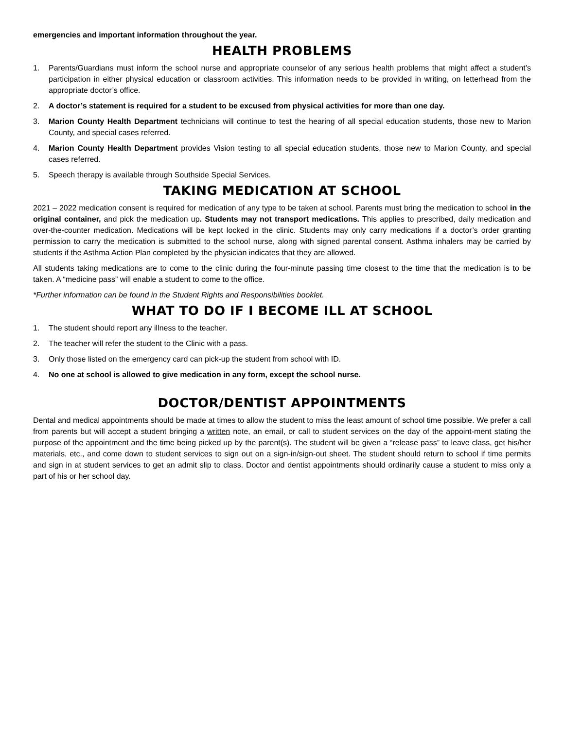emergencies and important information throughout the year.
HEALTH PROBLEMS
1. Parents/Guardians must inform the school nurse and appropriate counselor of any serious health problems that might affect a student’s participation in either physical education or classroom activities. This information needs to be provided in writing, on letterhead from the appropriate doctor’s office.
2. A doctor’s statement is required for a student to be excused from physical activities for more than one day.
3. Marion County Health Department technicians will continue to test the hearing of all special education students, those new to Marion County, and special cases referred.
4. Marion County Health Department provides Vision testing to all special education students, those new to Marion County, and special cases referred.
5. Speech therapy is available through Southside Special Services.
TAKING MEDICATION AT SCHOOL
2021 – 2022 medication consent is required for medication of any type to be taken at school. Parents must bring the medication to school in the original container, and pick the medication up. Students may not transport medications. This applies to prescribed, daily medication and over-the-counter medication. Medications will be kept locked in the clinic. Students may only carry medications if a doctor’s order granting permission to carry the medication is submitted to the school nurse, along with signed parental consent. Asthma inhalers may be carried by students if the Asthma Action Plan completed by the physician indicates that they are allowed.
All students taking medications are to come to the clinic during the four-minute passing time closest to the time that the medication is to be taken. A “medicine pass” will enable a student to come to the office.
*Further information can be found in the Student Rights and Responsibilities booklet.
WHAT TO DO IF I BECOME ILL AT SCHOOL
1. The student should report any illness to the teacher.
2. The teacher will refer the student to the Clinic with a pass.
3. Only those listed on the emergency card can pick-up the student from school with ID.
4. No one at school is allowed to give medication in any form, except the school nurse.
DOCTOR/DENTIST APPOINTMENTS
Dental and medical appointments should be made at times to allow the student to miss the least amount of school time possible. We prefer a call from parents but will accept a student bringing a written note, an email, or call to student services on the day of the appoint-ment stating the purpose of the appointment and the time being picked up by the parent(s). The student will be given a “release pass” to leave class, get his/her materials, etc., and come down to student services to sign out on a sign-in/sign-out sheet. The student should return to school if time permits and sign in at student services to get an admit slip to class. Doctor and dentist appointments should ordinarily cause a student to miss only a part of his or her school day.